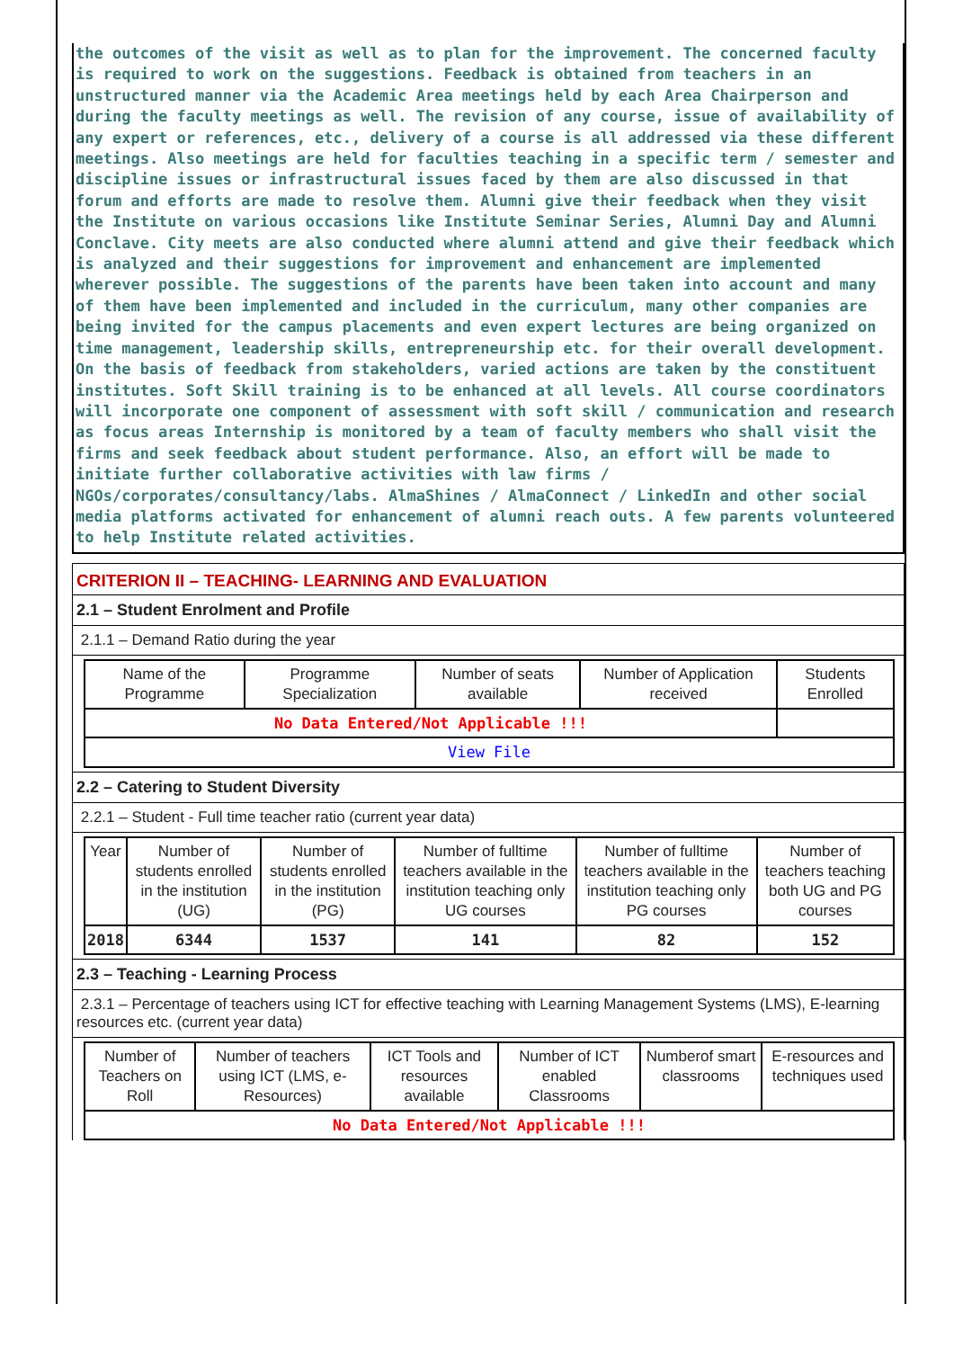the outcomes of the visit as well as to plan for the improvement. The concerned faculty is required to work on the suggestions. Feedback is obtained from teachers in an unstructured manner via the Academic Area meetings held by each Area Chairperson and during the faculty meetings as well. The revision of any course, issue of availability of any expert or references, etc., delivery of a course is all addressed via these different meetings. Also meetings are held for faculties teaching in a specific term / semester and discipline issues or infrastructural issues faced by them are also discussed in that forum and efforts are made to resolve them. Alumni give their feedback when they visit the Institute on various occasions like Institute Seminar Series, Alumni Day and Alumni Conclave. City meets are also conducted where alumni attend and give their feedback which is analyzed and their suggestions for improvement and enhancement are implemented wherever possible. The suggestions of the parents have been taken into account and many of them have been implemented and included in the curriculum, many other companies are being invited for the campus placements and even expert lectures are being organized on time management, leadership skills, entrepreneurship etc. for their overall development. On the basis of feedback from stakeholders, varied actions are taken by the constituent institutes. Soft Skill training is to be enhanced at all levels. All course coordinators will incorporate one component of assessment with soft skill / communication and research as focus areas Internship is monitored by a team of faculty members who shall visit the firms and seek feedback about student performance. Also, an effort will be made to initiate further collaborative activities with law firms / NGOs/corporates/consultancy/labs. AlmaShines / AlmaConnect / LinkedIn and other social media platforms activated for enhancement of alumni reach outs. A few parents volunteered to help Institute related activities.
CRITERION II – TEACHING- LEARNING AND EVALUATION
2.1 – Student Enrolment and Profile
2.1.1 – Demand Ratio during the year
| Name of the Programme | Programme Specialization | Number of seats available | Number of Application received | Students Enrolled |
| --- | --- | --- | --- | --- |
| No Data Entered/Not Applicable !!! | | | | |
| View File | | | | |
2.2 – Catering to Student Diversity
2.2.1 – Student - Full time teacher ratio (current year data)
| Year | Number of students enrolled in the institution (UG) | Number of students enrolled in the institution (PG) | Number of fulltime teachers available in the institution teaching only UG courses | Number of fulltime teachers available in the institution teaching only PG courses | Number of teachers teaching both UG and PG courses |
| --- | --- | --- | --- | --- | --- |
| 2018 | 6344 | 1537 | 141 | 82 | 152 |
2.3 – Teaching - Learning Process
2.3.1 – Percentage of teachers using ICT for effective teaching with Learning Management Systems (LMS), E-learning resources etc. (current year data)
| Number of Teachers on Roll | Number of teachers using ICT (LMS, e-Resources) | ICT Tools and resources available | Number of ICT enabled Classrooms | Numberof smart classrooms | E-resources and techniques used |
| --- | --- | --- | --- | --- | --- |
| No Data Entered/Not Applicable !!! | | | | | |